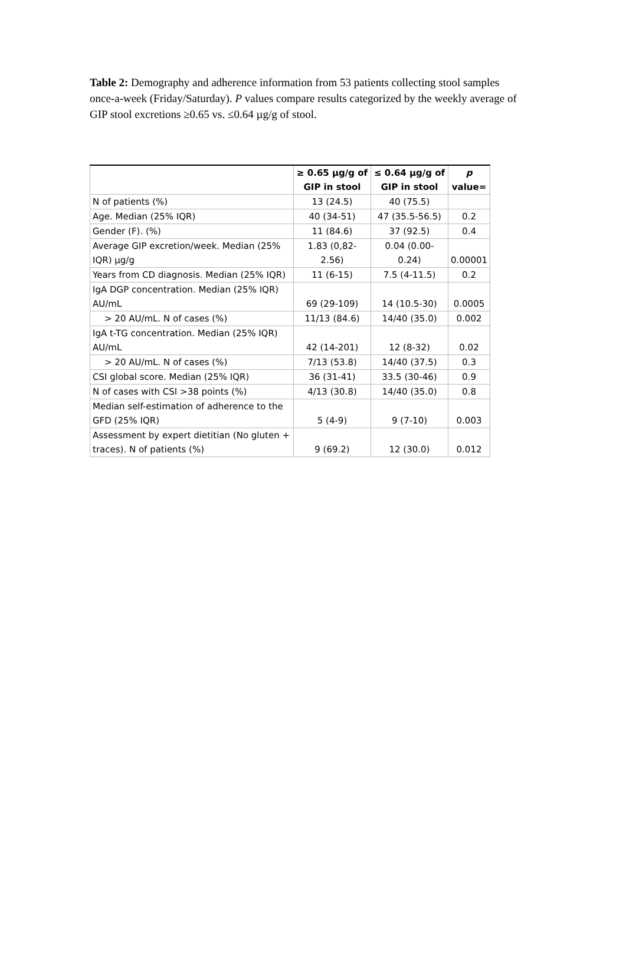Table 2: Demography and adherence information from 53 patients collecting stool samples once-a-week (Friday/Saturday). P values compare results categorized by the weekly average of GIP stool excretions ≥0.65 vs. ≤0.64 µg/g of stool.
| | ≥ 0.65 µg/g of GIP in stool | ≤ 0.64 µg/g of GIP in stool | p value= |
| --- | --- | --- | --- |
| N of patients (%) | 13 (24.5) | 40 (75.5) | |
| Age. Median (25% IQR) | 40 (34-51) | 47 (35.5-56.5) | 0.2 |
| Gender (F). (%) | 11 (84.6) | 37 (92.5) | 0.4 |
| Average GIP excretion/week. Median (25% IQR) µg/g | 1.83 (0,82-2.56) | 0.04 (0.00-0.24) | 0.00001 |
| Years from CD diagnosis. Median (25% IQR) | 11 (6-15) | 7.5 (4-11.5) | 0.2 |
| IgA DGP concentration. Median (25% IQR) AU/mL | 69 (29-109) | 14 (10.5-30) | 0.0005 |
| > 20 AU/mL. N of cases (%) | 11/13 (84.6) | 14/40 (35.0) | 0.002 |
| IgA t-TG concentration. Median (25% IQR) AU/mL | 42 (14-201) | 12 (8-32) | 0.02 |
| > 20 AU/mL. N of cases (%) | 7/13 (53.8) | 14/40 (37.5) | 0.3 |
| CSI global score. Median (25% IQR) | 36 (31-41) | 33.5 (30-46) | 0.9 |
| N of cases with CSI >38 points (%) | 4/13 (30.8) | 14/40 (35.0) | 0.8 |
| Median self-estimation of adherence to the GFD (25% IQR) | 5 (4-9) | 9 (7-10) | 0.003 |
| Assessment by expert dietitian (No gluten + traces). N of patients (%) | 9 (69.2) | 12 (30.0) | 0.012 |